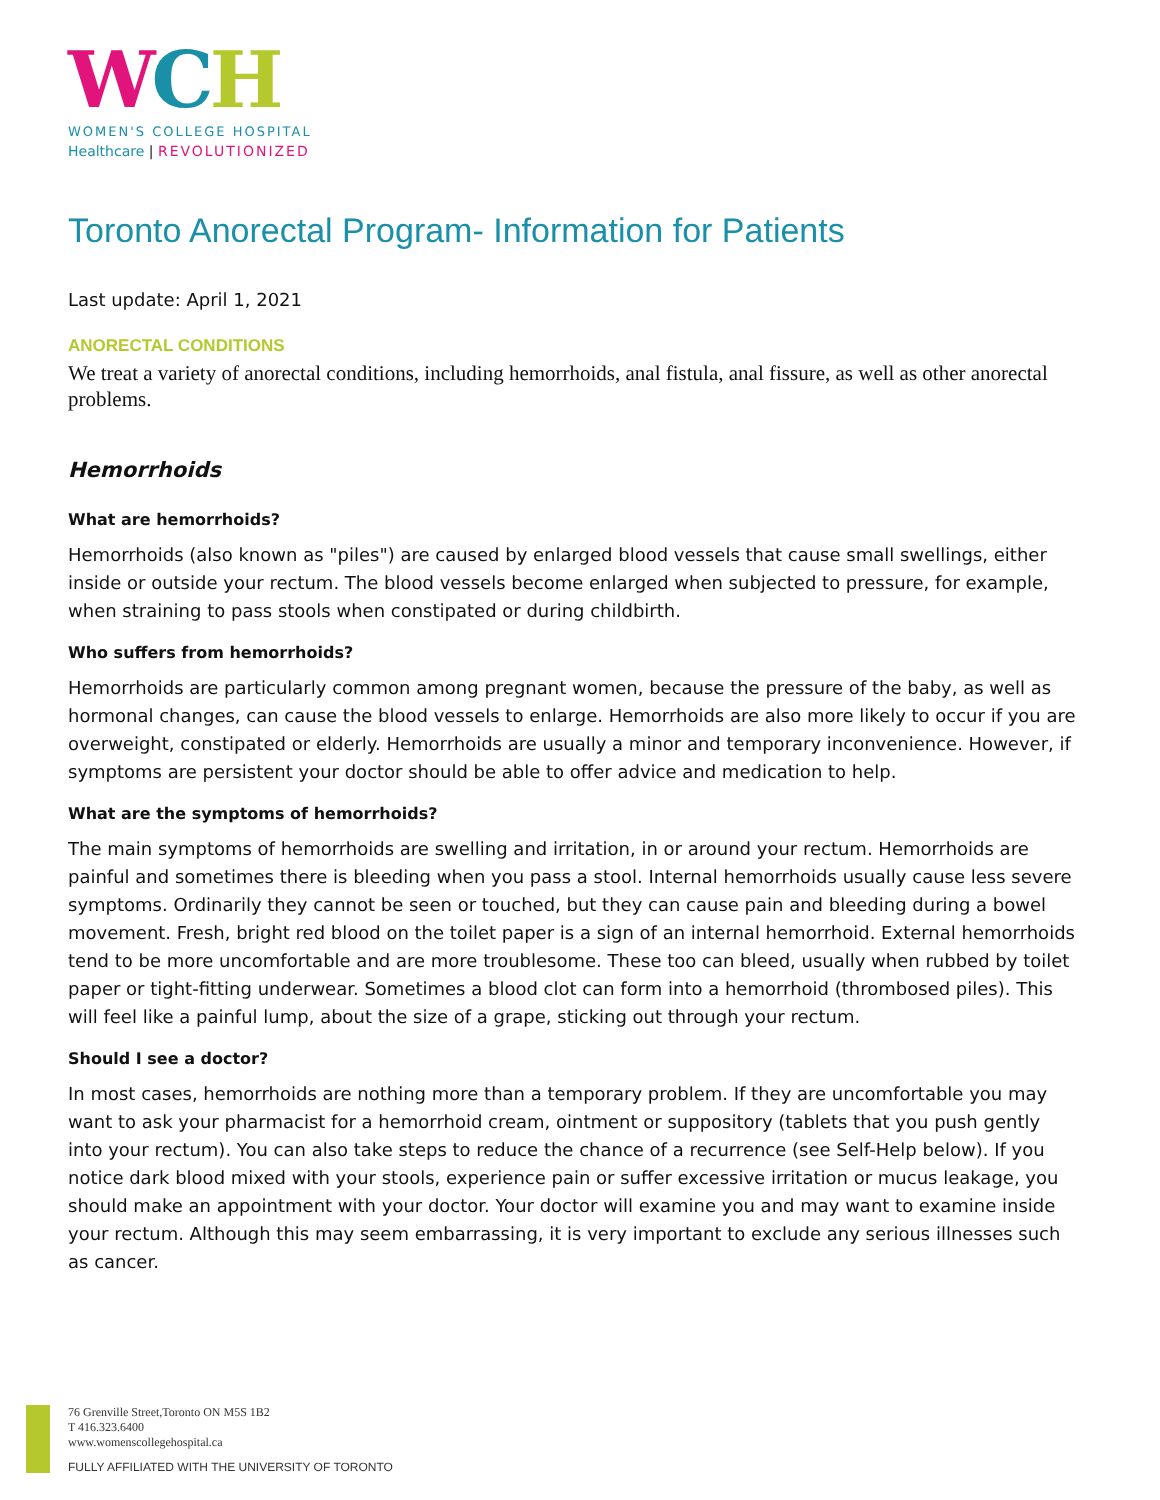WCH
WOMEN'S COLLEGE HOSPITAL
Healthcare | REVOLUTIONIZED
Toronto Anorectal Program- Information for Patients
Last update: April 1, 2021
ANORECTAL CONDITIONS
We treat a variety of anorectal conditions, including hemorrhoids, anal fistula, anal fissure, as well as other anorectal problems.
Hemorrhoids
What are hemorrhoids?
Hemorrhoids (also known as "piles") are caused by enlarged blood vessels that cause small swellings, either inside or outside your rectum. The blood vessels become enlarged when subjected to pressure, for example, when straining to pass stools when constipated or during childbirth.
Who suffers from hemorrhoids?
Hemorrhoids are particularly common among pregnant women, because the pressure of the baby, as well as hormonal changes, can cause the blood vessels to enlarge. Hemorrhoids are also more likely to occur if you are overweight, constipated or elderly. Hemorrhoids are usually a minor and temporary inconvenience. However, if symptoms are persistent your doctor should be able to offer advice and medication to help.
What are the symptoms of hemorrhoids?
The main symptoms of hemorrhoids are swelling and irritation, in or around your rectum. Hemorrhoids are painful and sometimes there is bleeding when you pass a stool. Internal hemorrhoids usually cause less severe symptoms. Ordinarily they cannot be seen or touched, but they can cause pain and bleeding during a bowel movement. Fresh, bright red blood on the toilet paper is a sign of an internal hemorrhoid. External hemorrhoids tend to be more uncomfortable and are more troublesome. These too can bleed, usually when rubbed by toilet paper or tight-fitting underwear. Sometimes a blood clot can form into a hemorrhoid (thrombosed piles). This will feel like a painful lump, about the size of a grape, sticking out through your rectum.
Should I see a doctor?
In most cases, hemorrhoids are nothing more than a temporary problem. If they are uncomfortable you may want to ask your pharmacist for a hemorrhoid cream, ointment or suppository (tablets that you push gently into your rectum). You can also take steps to reduce the chance of a recurrence (see Self-Help below). If you notice dark blood mixed with your stools, experience pain or suffer excessive irritation or mucus leakage, you should make an appointment with your doctor. Your doctor will examine you and may want to examine inside your rectum. Although this may seem embarrassing, it is very important to exclude any serious illnesses such as cancer.
76 Grenville Street,Toronto ON M5S 1B2
T 416.323.6400
www.womenscollegehospital.ca
FULLY AFFILIATED WITH THE UNIVERSITY OF TORONTO